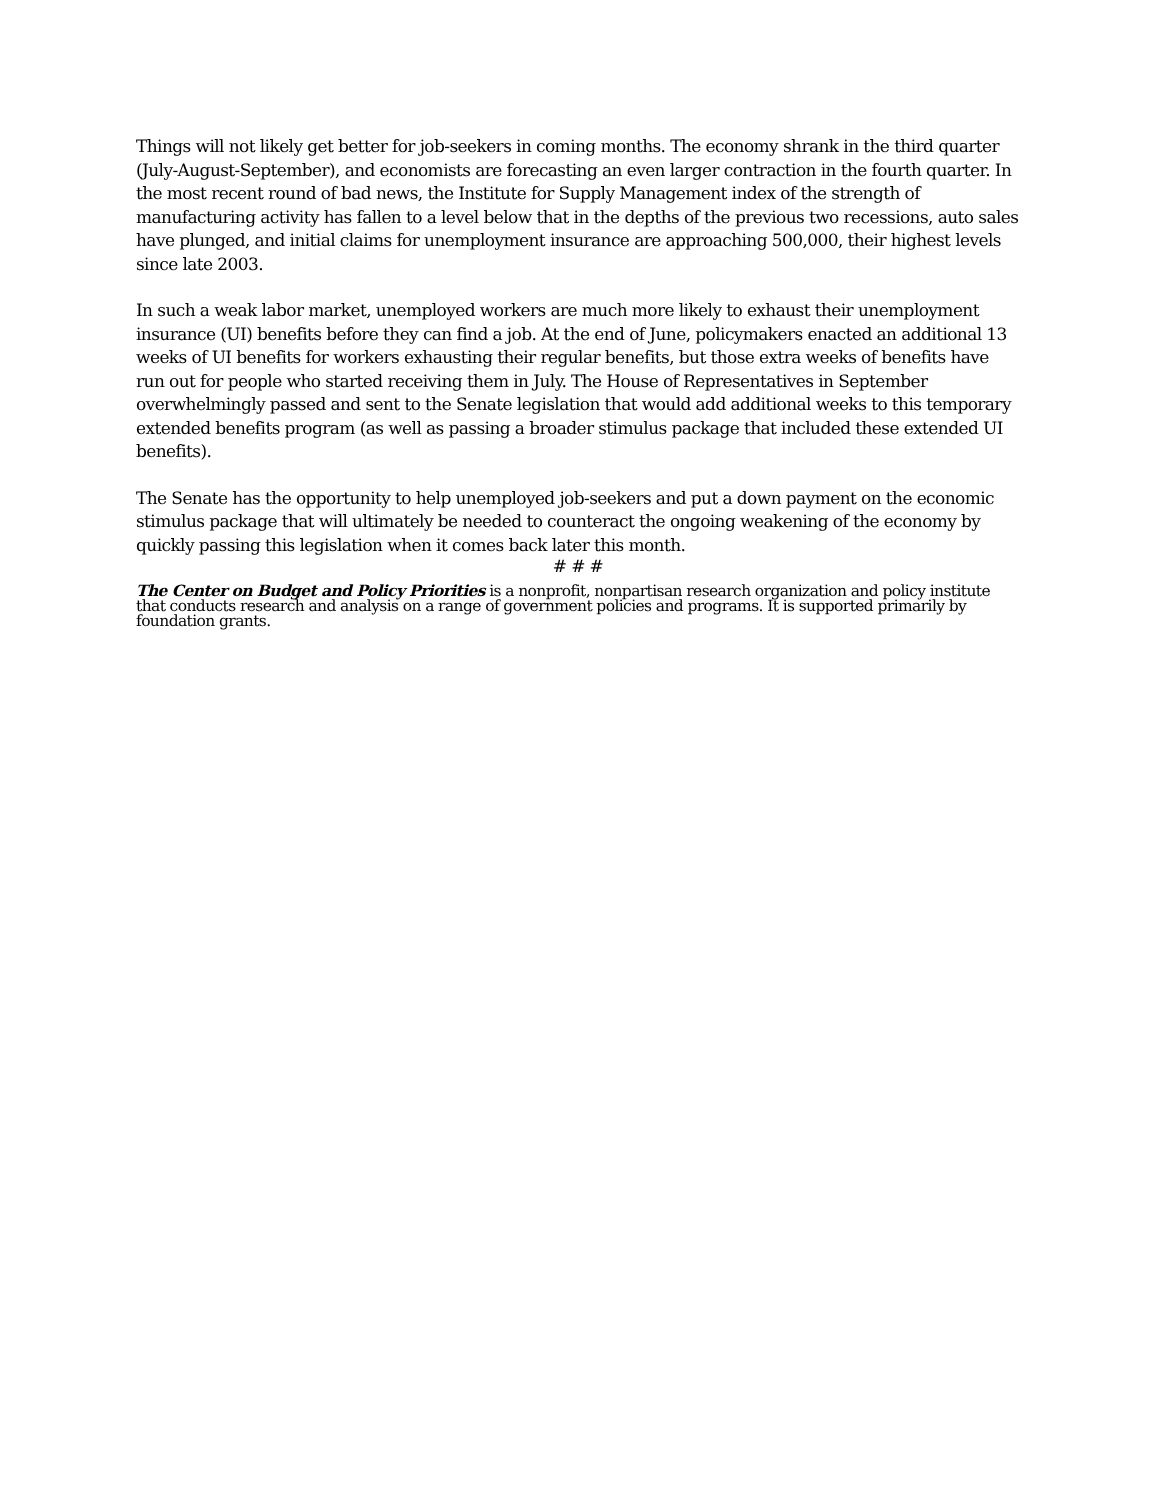Things will not likely get better for job-seekers in coming months. The economy shrank in the third quarter (July-August-September), and economists are forecasting an even larger contraction in the fourth quarter. In the most recent round of bad news, the Institute for Supply Management index of the strength of manufacturing activity has fallen to a level below that in the depths of the previous two recessions, auto sales have plunged, and initial claims for unemployment insurance are approaching 500,000, their highest levels since late 2003.
In such a weak labor market, unemployed workers are much more likely to exhaust their unemployment insurance (UI) benefits before they can find a job. At the end of June, policymakers enacted an additional 13 weeks of UI benefits for workers exhausting their regular benefits, but those extra weeks of benefits have run out for people who started receiving them in July. The House of Representatives in September overwhelmingly passed and sent to the Senate legislation that would add additional weeks to this temporary extended benefits program (as well as passing a broader stimulus package that included these extended UI benefits).
The Senate has the opportunity to help unemployed job-seekers and put a down payment on the economic stimulus package that will ultimately be needed to counteract the ongoing weakening of the economy by quickly passing this legislation when it comes back later this month.
# # #
The Center on Budget and Policy Priorities is a nonprofit, nonpartisan research organization and policy institute that conducts research and analysis on a range of government policies and programs. It is supported primarily by foundation grants.